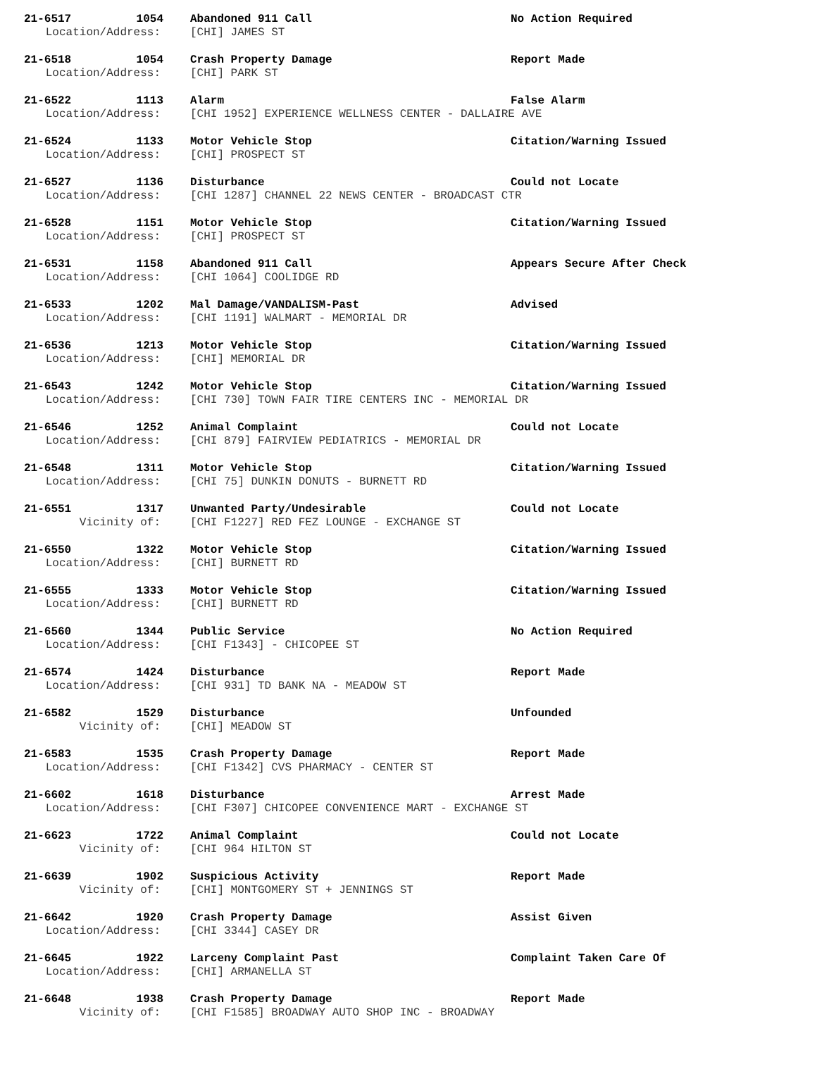| 21-6517 | 1054 | Abandoned 911 Call | No Action Required |
| Location/Address: | | [CHI] JAMES ST | |
| 21-6518 | 1054 | Crash Property Damage | Report Made |
| Location/Address: | | [CHI] PARK ST | |
| 21-6522 | 1113 | Alarm | False Alarm |
| Location/Address: | | [CHI 1952] EXPERIENCE WELLNESS CENTER - DALLAIRE AVE | |
| 21-6524 | 1133 | Motor Vehicle Stop | Citation/Warning Issued |
| Location/Address: | | [CHI] PROSPECT ST | |
| 21-6527 | 1136 | Disturbance | Could not Locate |
| Location/Address: | | [CHI 1287] CHANNEL 22 NEWS CENTER - BROADCAST CTR | |
| 21-6528 | 1151 | Motor Vehicle Stop | Citation/Warning Issued |
| Location/Address: | | [CHI] PROSPECT ST | |
| 21-6531 | 1158 | Abandoned 911 Call | Appears Secure After Check |
| Location/Address: | | [CHI 1064] COOLIDGE RD | |
| 21-6533 | 1202 | Mal Damage/VANDALISM-Past | Advised |
| Location/Address: | | [CHI 1191] WALMART - MEMORIAL DR | |
| 21-6536 | 1213 | Motor Vehicle Stop | Citation/Warning Issued |
| Location/Address: | | [CHI] MEMORIAL DR | |
| 21-6543 | 1242 | Motor Vehicle Stop | Citation/Warning Issued |
| Location/Address: | | [CHI 730] TOWN FAIR TIRE CENTERS INC - MEMORIAL DR | |
| 21-6546 | 1252 | Animal Complaint | Could not Locate |
| Location/Address: | | [CHI 879] FAIRVIEW PEDIATRICS - MEMORIAL DR | |
| 21-6548 | 1311 | Motor Vehicle Stop | Citation/Warning Issued |
| Location/Address: | | [CHI 75] DUNKIN DONUTS - BURNETT RD | |
| 21-6551 | 1317 | Unwanted Party/Undesirable | Could not Locate |
| Vicinity of: | | [CHI F1227] RED FEZ LOUNGE - EXCHANGE ST | |
| 21-6550 | 1322 | Motor Vehicle Stop | Citation/Warning Issued |
| Location/Address: | | [CHI] BURNETT RD | |
| 21-6555 | 1333 | Motor Vehicle Stop | Citation/Warning Issued |
| Location/Address: | | [CHI] BURNETT RD | |
| 21-6560 | 1344 | Public Service | No Action Required |
| Location/Address: | | [CHI F1343] - CHICOPEE ST | |
| 21-6574 | 1424 | Disturbance | Report Made |
| Location/Address: | | [CHI 931] TD BANK NA - MEADOW ST | |
| 21-6582 | 1529 | Disturbance | Unfounded |
| Vicinity of: | | [CHI] MEADOW ST | |
| 21-6583 | 1535 | Crash Property Damage | Report Made |
| Location/Address: | | [CHI F1342] CVS PHARMACY - CENTER ST | |
| 21-6602 | 1618 | Disturbance | Arrest Made |
| Location/Address: | | [CHI F307] CHICOPEE CONVENIENCE MART - EXCHANGE ST | |
| 21-6623 | 1722 | Animal Complaint | Could not Locate |
| Vicinity of: | | [CHI 964 HILTON ST | |
| 21-6639 | 1902 | Suspicious Activity | Report Made |
| Vicinity of: | | [CHI] MONTGOMERY ST + JENNINGS ST | |
| 21-6642 | 1920 | Crash Property Damage | Assist Given |
| Location/Address: | | [CHI 3344] CASEY DR | |
| 21-6645 | 1922 | Larceny Complaint Past | Complaint Taken Care Of |
| Location/Address: | | [CHI] ARMANELLA ST | |
| 21-6648 | 1938 | Crash Property Damage | Report Made |
| Vicinity of: | | [CHI F1585] BROADWAY AUTO SHOP INC - BROADWAY | |